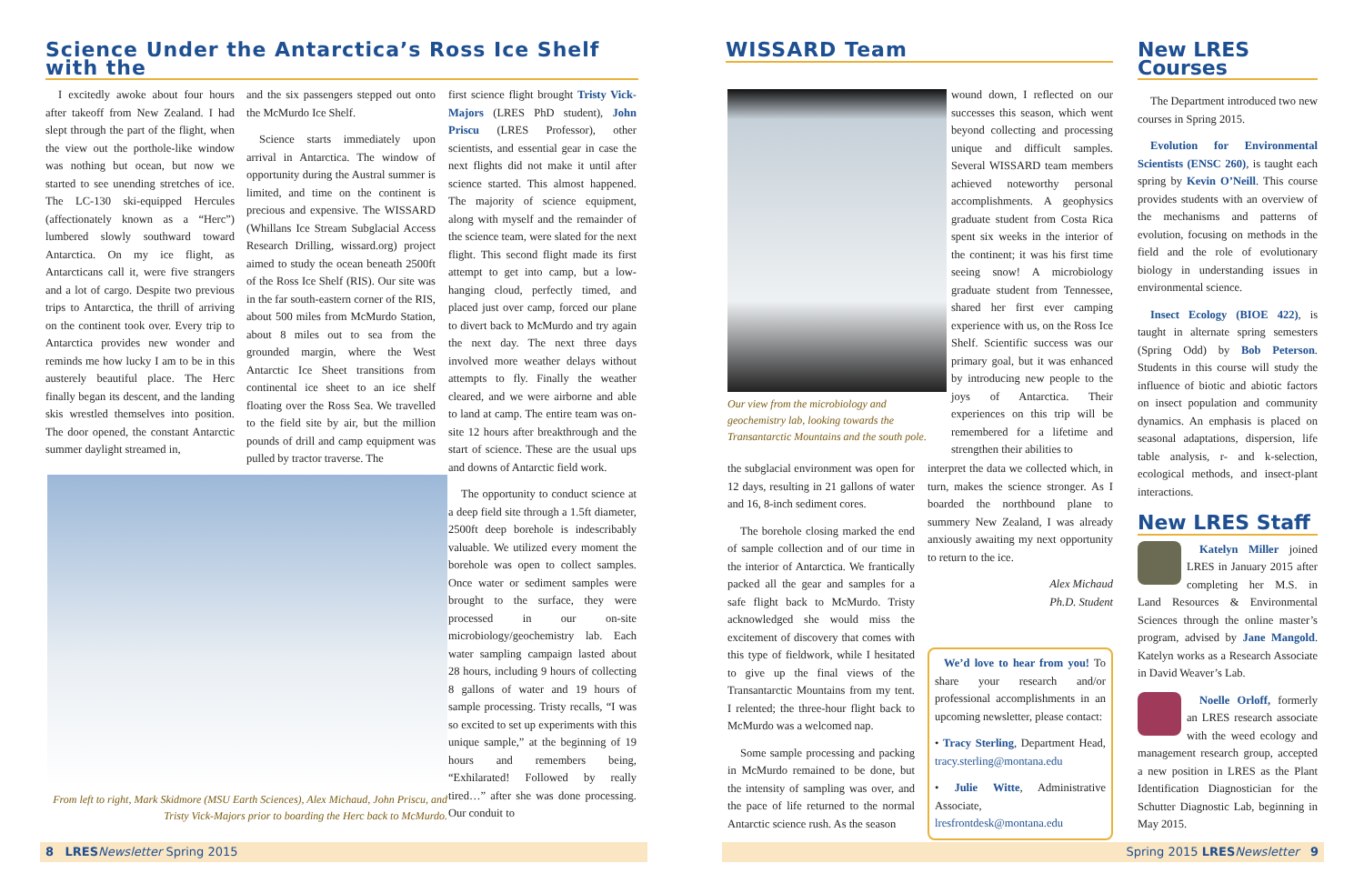Science Under the Antarctica’s Ross Ice Shelf with the
I excitedly awoke about four hours after takeoff from New Zealand. I had slept through the part of the flight, when the view out the porthole-like window was nothing but ocean, but now we started to see unending stretches of ice. The LC-130 ski-equipped Hercules (affectionately known as a “Herc”) lumbered slowly southward toward Antarctica. On my ice flight, as Antarcticans call it, were five strangers and a lot of cargo. Despite two previous trips to Antarctica, the thrill of arriving on the continent took over. Every trip to Antarctica provides new wonder and reminds me how lucky I am to be in this austerely beautiful place. The Herc finally began its descent, and the landing skis wrestled themselves into position. The door opened, the constant Antarctic summer daylight streamed in,
and the six passengers stepped out onto the McMurdo Ice Shelf.
Science starts immediately upon arrival in Antarctica. The window of opportunity during the Austral summer is limited, and time on the continent is precious and expensive. The WISSARD (Whillans Ice Stream Subglacial Access Research Drilling, wissard.org) project aimed to study the ocean beneath 2500ft of the Ross Ice Shelf (RIS). Our site was in the far south-eastern corner of the RIS, about 500 miles from McMurdo Station, about 8 miles out to sea from the grounded margin, where the West Antarctic Ice Sheet transitions from continental ice sheet to an ice shelf floating over the Ross Sea. We travelled to the field site by air, but the million pounds of drill and camp equipment was pulled by tractor traverse. The
first science flight brought Tristy Vick-Majors (LRES PhD student), John Priscu (LRES Professor), other scientists, and essential gear in case the next flights did not make it until after science started. This almost happened. The majority of science equipment, along with myself and the remainder of the science team, were slated for the next flight. This second flight made its first attempt to get into camp, but a low-hanging cloud, perfectly timed, and placed just over camp, forced our plane to divert back to McMurdo and try again the next day. The next three days involved more weather delays without attempts to fly. Finally the weather cleared, and we were airborne and able to land at camp. The entire team was on-site 12 hours after breakthrough and the start of science. These are the usual ups and downs of Antarctic field work.
The opportunity to conduct science at a deep field site through a 1.5ft diameter, 2500ft deep borehole is indescribably valuable. We utilized every moment the borehole was open to collect samples. Once water or sediment samples were brought to the surface, they were processed in our on-site microbiology/geochemistry lab. Each water sampling campaign lasted about 28 hours, including 9 hours of collecting 8 gallons of water and 19 hours of sample processing. Tristy recalls, “I was so excited to set up experiments with this unique sample,” at the beginning of 19 hours and remembers being, “Exhilarated! Followed by really tired…” after she was done processing. Our conduit to
From left to right, Mark Skidmore (MSU Earth Sciences), Alex Michaud, John Priscu, and Tristy Vick-Majors prior to boarding the Herc back to McMurdo.
8 LRES Newsletter Spring 2015
WISSARD Team
Our view from the microbiology and geochemistry lab, looking towards the Transantarctic Mountains and the south pole.
the subglacial environment was open for 12 days, resulting in 21 gallons of water and 16, 8-inch sediment cores.
The borehole closing marked the end of sample collection and of our time in the interior of Antarctica. We frantically packed all the gear and samples for a safe flight back to McMurdo. Tristy acknowledged she would miss the excitement of discovery that comes with this type of fieldwork, while I hesitated to give up the final views of the Transantarctic Mountains from my tent. I relented; the three-hour flight back to McMurdo was a welcomed nap.
Some sample processing and packing in McMurdo remained to be done, but the intensity of sampling was over, and the pace of life returned to the normal Antarctic science rush. As the season
wound down, I reflected on our successes this season, which went beyond collecting and processing unique and difficult samples. Several WISSARD team members achieved noteworthy personal accomplishments. A geophysics graduate student from Costa Rica spent six weeks in the interior of the continent; it was his first time seeing snow! A microbiology graduate student from Tennessee, shared her first ever camping experience with us, on the Ross Ice Shelf. Scientific success was our primary goal, but it was enhanced by introducing new people to the joys of Antarctica. Their experiences on this trip will be remembered for a lifetime and strengthen their abilities to
interpret the data we collected which, in turn, makes the science stronger. As I boarded the northbound plane to summery New Zealand, I was already anxiously awaiting my next opportunity to return to the ice.
Alex Michaud
Ph.D. Student
We’d love to hear from you! To share your research and/or professional accomplishments in an upcoming newsletter, please contact:
• Tracy Sterling, Department Head, tracy.sterling@montana.edu
• Julie Witte, Administrative Associate, lresfrontdesk@montana.edu
New LRES Courses
The Department introduced two new courses in Spring 2015.
Evolution for Environmental Scientists (ENSC 260), is taught each spring by Kevin O’Neill. This course provides students with an overview of the mechanisms and patterns of evolution, focusing on methods in the field and the role of evolutionary biology in understanding issues in environmental science.
Insect Ecology (BIOE 422), is taught in alternate spring semesters (Spring Odd) by Bob Peterson. Students in this course will study the influence of biotic and abiotic factors on insect population and community dynamics. An emphasis is placed on seasonal adaptations, dispersion, life table analysis, r- and k-selection, ecological methods, and insect-plant interactions.
New LRES Staff
Katelyn Miller joined LRES in January 2015 after completing her M.S. in Land Resources & Environmental Sciences through the online master’s program, advised by Jane Mangold. Katelyn works as a Research Associate in David Weaver’s Lab.
Noelle Orloff, formerly an LRES research associate with the weed ecology and management research group, accepted a new position in LRES as the Plant Identification Diagnostician for the Schutter Diagnostic Lab, beginning in May 2015.
Spring 2015 LRES Newsletter 9